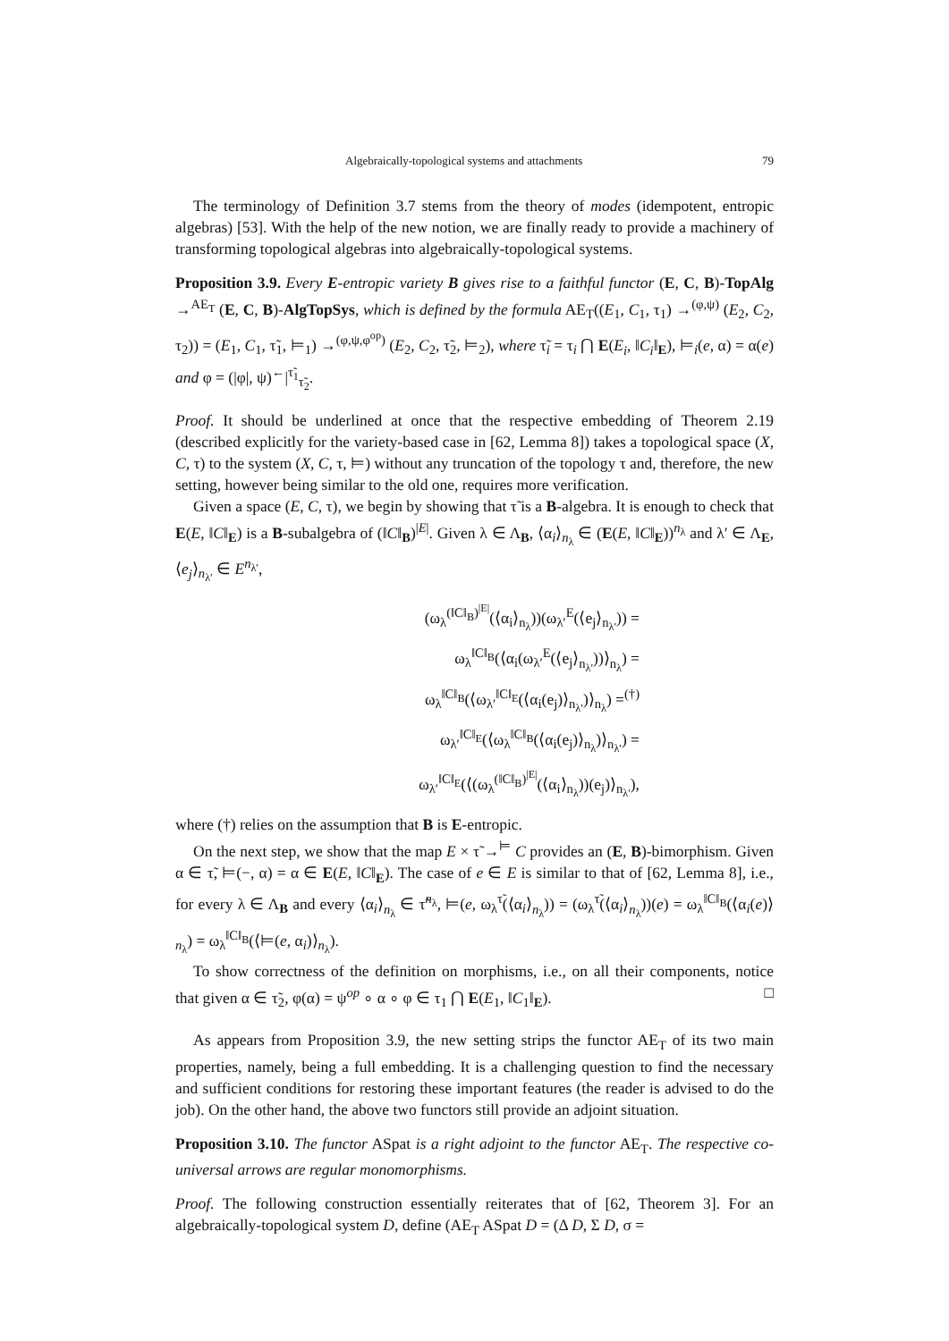Algebraically-topological systems and attachments 79
The terminology of Definition 3.7 stems from the theory of modes (idempotent, entropic algebras) [53]. With the help of the new notion, we are finally ready to provide a machinery of transforming topological algebras into algebraically-topological systems.
Proposition 3.9. Every E-entropic variety B gives rise to a faithful functor (E, C, B)-TopAlg →<sup>AE<sub>T</sub></sup> (E, C, B)-AlgTopSys, which is defined by the formula AE<sub>T</sub>((E<sub>1</sub>, C<sub>1</sub>, τ<sub>1</sub>) →<sup>(φ,ψ)</sup> (E<sub>2</sub>, C<sub>2</sub>, τ<sub>2</sub>)) = (E<sub>1</sub>, C<sub>1</sub>, τ̃<sub>1</sub>, ⊨<sub>1</sub>) →<sup>(φ,ψ,φ<sup>op</sup>)</sup> (E<sub>2</sub>, C<sub>2</sub>, τ̃<sub>2</sub>, ⊨<sub>2</sub>), where τ̃<sub>i</sub> = τ<sub>i</sub> ⋂ E(E<sub>i</sub>, ‖C<sub>i</sub>‖<sub>E</sub>), ⊨<sub>i</sub>(e, α) = α(e) and φ = (|φ|, ψ)<sup>←</sup>|<sup>τ̃<sub>1</sub></sup><sub>τ̃<sub>2</sub></sub>.
Proof. It should be underlined at once that the respective embedding of Theorem 2.19 (described explicitly for the variety-based case in [62, Lemma 8]) takes a topological space (X, C, τ) to the system (X, C, τ, ⊨) without any truncation of the topology τ and, therefore, the new setting, however being similar to the old one, requires more verification.
Given a space (E, C, τ), we begin by showing that τ̃ is a B-algebra. It is enough to check that E(E, ‖C‖<sub>E</sub>) is a B-subalgebra of (‖C‖<sub>B</sub>)<sup>|E|</sup>. Given λ ∈ Λ<sub>B</sub>, ⟨α<sub>i</sub>⟩<sub>n<sub>λ</sub></sub> ∈ (E(E, ‖C‖<sub>E</sub>))<sup>n<sub>λ</sub></sup> and λ′ ∈ Λ<sub>E</sub>, ⟨e<sub>j</sub>⟩<sub>n<sub>λ′</sub></sub> ∈ E<sup>n<sub>λ′</sub></sup>,
(ω<sub>λ</sub><sup>(‖C‖<sub>B</sub>)<sup>|E|</sup></sup>(⟨α<sub>i</sub>⟩<sub>n<sub>λ</sub></sub>))(ω<sub>λ′</sub><sup>E</sup>(⟨e<sub>j</sub>⟩<sub>n<sub>λ′</sub></sub>)) =
ω<sub>λ</sub><sup>‖C‖<sub>B</sub></sup>(⟨α<sub>i</sub>(ω<sub>λ′</sub><sup>E</sup>(⟨e<sub>j</sub>⟩<sub>n<sub>λ′</sub></sub>))⟩<sub>n<sub>λ</sub></sub>) =
ω<sub>λ</sub><sup>‖C‖<sub>B</sub></sup>(⟨ω<sub>λ′</sub><sup>‖C‖<sub>E</sub></sup>(⟨α<sub>i</sub>(e<sub>j</sub>)⟩<sub>n<sub>λ′</sub></sub>)⟩<sub>n<sub>λ</sub></sub>) =<sup>(†)</sup>
ω<sub>λ′</sub><sup>‖C‖<sub>E</sub></sup>(⟨ω<sub>λ</sub><sup>‖C‖<sub>B</sub></sup>(⟨α<sub>i</sub>(e<sub>j</sub>)⟩<sub>n<sub>λ</sub></sub>)⟩<sub>n<sub>λ′</sub></sub>) =
ω<sub>λ′</sub><sup>‖C‖<sub>E</sub></sup>(⟨(ω<sub>λ</sub><sup>(‖C‖<sub>B</sub>)<sup>|E|</sup></sup>(⟨α<sub>i</sub>⟩<sub>n<sub>λ</sub></sub>))(e<sub>j</sub>)⟩<sub>n<sub>λ′</sub></sub>),
where (†) relies on the assumption that B is E-entropic.
On the next step, we show that the map E × τ̃ →<sup>⊨</sup> C provides an (E, B)-bimorphism. Given α ∈ τ̃, ⊨(−, α) = α ∈ E(E, ‖C‖<sub>E</sub>). The case of e ∈ E is similar to that of [62, Lemma 8], i.e., for every λ ∈ Λ<sub>B</sub> and every ⟨α<sub>i</sub>⟩<sub>n<sub>λ</sub></sub> ∈ τ̃<sup>n<sub>λ</sub></sup>, ⊨(e, ω<sub>λ</sub><sup>τ̃</sup>(⟨α<sub>i</sub>⟩<sub>n<sub>λ</sub></sub>)) = (ω<sub>λ</sub><sup>τ̃</sup>(⟨α<sub>i</sub>⟩<sub>n<sub>λ</sub></sub>))(e) = ω<sub>λ</sub><sup>‖C‖<sub>B</sub></sup>(⟨α<sub>i</sub>(e)⟩<sub>n<sub>λ</sub></sub>) = ω<sub>λ</sub><sup>‖C‖<sub>B</sub></sup>(⟨⊨(e, α<sub>i</sub>)⟩<sub>n<sub>λ</sub></sub>).
To show correctness of the definition on morphisms, i.e., on all their components, notice that given α ∈ τ̃<sub>2</sub>, φ(α) = ψ<sup>op</sup> ∘ α ∘ φ ∈ τ<sub>1</sub> ⋂ E(E<sub>1</sub>, ‖C<sub>1</sub>‖<sub>E</sub>). □
As appears from Proposition 3.9, the new setting strips the functor AE<sub>T</sub> of its two main properties, namely, being a full embedding. It is a challenging question to find the necessary and sufficient conditions for restoring these important features (the reader is advised to do the job). On the other hand, the above two functors still provide an adjoint situation.
Proposition 3.10. The functor ASpat is a right adjoint to the functor AE<sub>T</sub>. The respective co-universal arrows are regular monomorphisms.
Proof. The following construction essentially reiterates that of [62, Theorem 3]. For an algebraically-topological system D, define (AE<sub>T</sub> ASpat D = (Δ D, Σ D, σ =